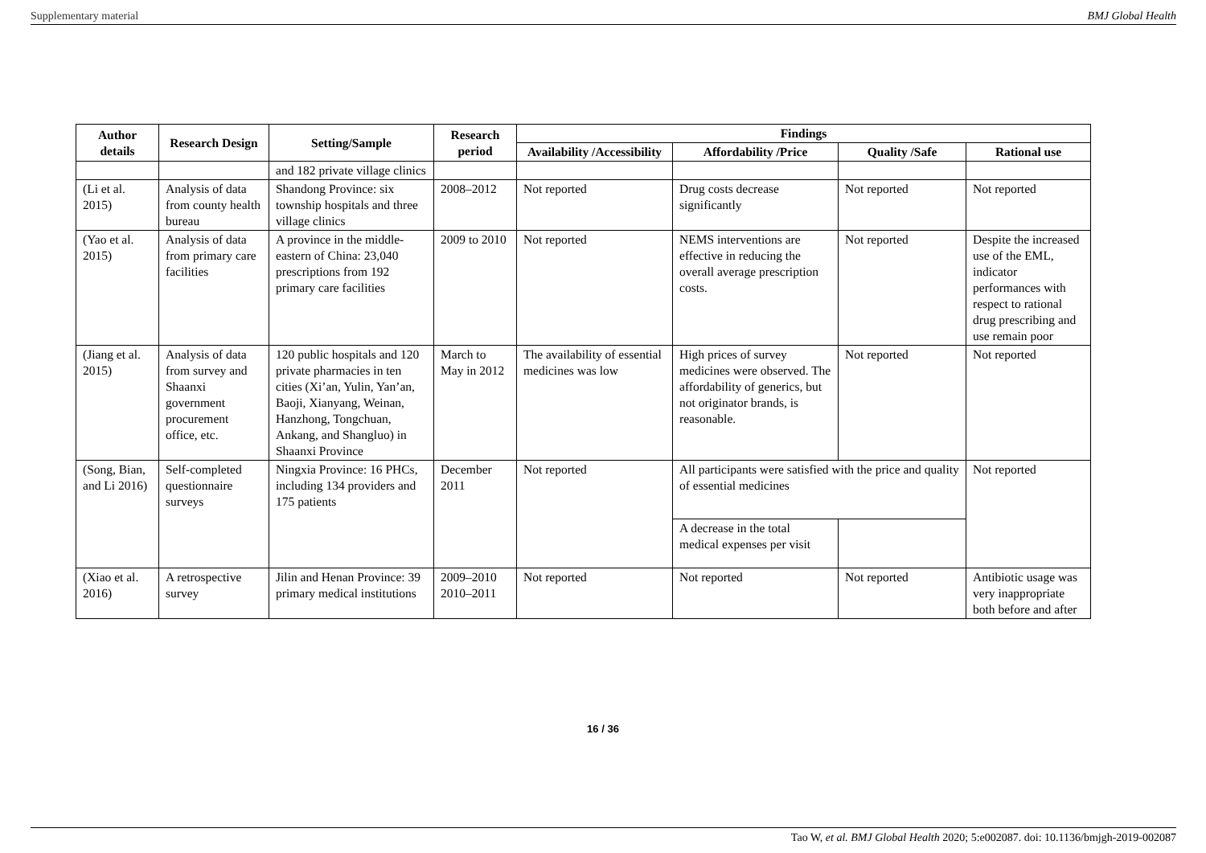Supplementary material BMJ Global Health
| Author details | Research Design | Setting/Sample | Research period | Findings | | | |
| --- | --- | --- | --- | --- | --- | --- | --- |
| | | | | Availability /Accessibility | Affordability /Price | Quality /Safe | Rational use |
| | | and 182 private village clinics | | | | | |
| (Li et al. 2015) | Analysis of data from county health bureau | Shandong Province: six township hospitals and three village clinics | 2008–2012 | Not reported | Drug costs decrease significantly | Not reported | Not reported |
| (Yao et al. 2015) | Analysis of data from primary care facilities | A province in the middle-eastern of China: 23,040 prescriptions from 192 primary care facilities | 2009 to 2010 | Not reported | NEMS interventions are effective in reducing the overall average prescription costs. | Not reported | Despite the increased use of the EML, indicator performances with respect to rational drug prescribing and use remain poor |
| (Jiang et al. 2015) | Analysis of data from survey and Shaanxi government procurement office, etc. | 120 public hospitals and 120 private pharmacies in ten cities (Xi’an, Yulin, Yan’an, Baoji, Xianyang, Weinan, Hanzhong, Tongchuan, Ankang, and Shangluo) in Shaanxi Province | March to May in 2012 | The availability of essential medicines was low | High prices of survey medicines were observed. The affordability of generics, but not originator brands, is reasonable. | Not reported | Not reported |
| (Song, Bian, and Li 2016) | Self-completed questionnaire surveys | Ningxia Province: 16 PHCs, including 134 providers and 175 patients | December 2011 | Not reported | All participants were satisfied with the price and quality of essential medicines | | Not reported |
| | | | | | A decrease in the total medical expenses per visit | | |
| (Xiao et al. 2016) | A retrospective survey | Jilin and Henan Province: 39 primary medical institutions | 2009–2010 2010–2011 | Not reported | Not reported | Not reported | Antibiotic usage was very inappropriate both before and after |
16 / 36
Tao W, et al. BMJ Global Health 2020; 5:e002087. doi: 10.1136/bmjgh-2019-002087